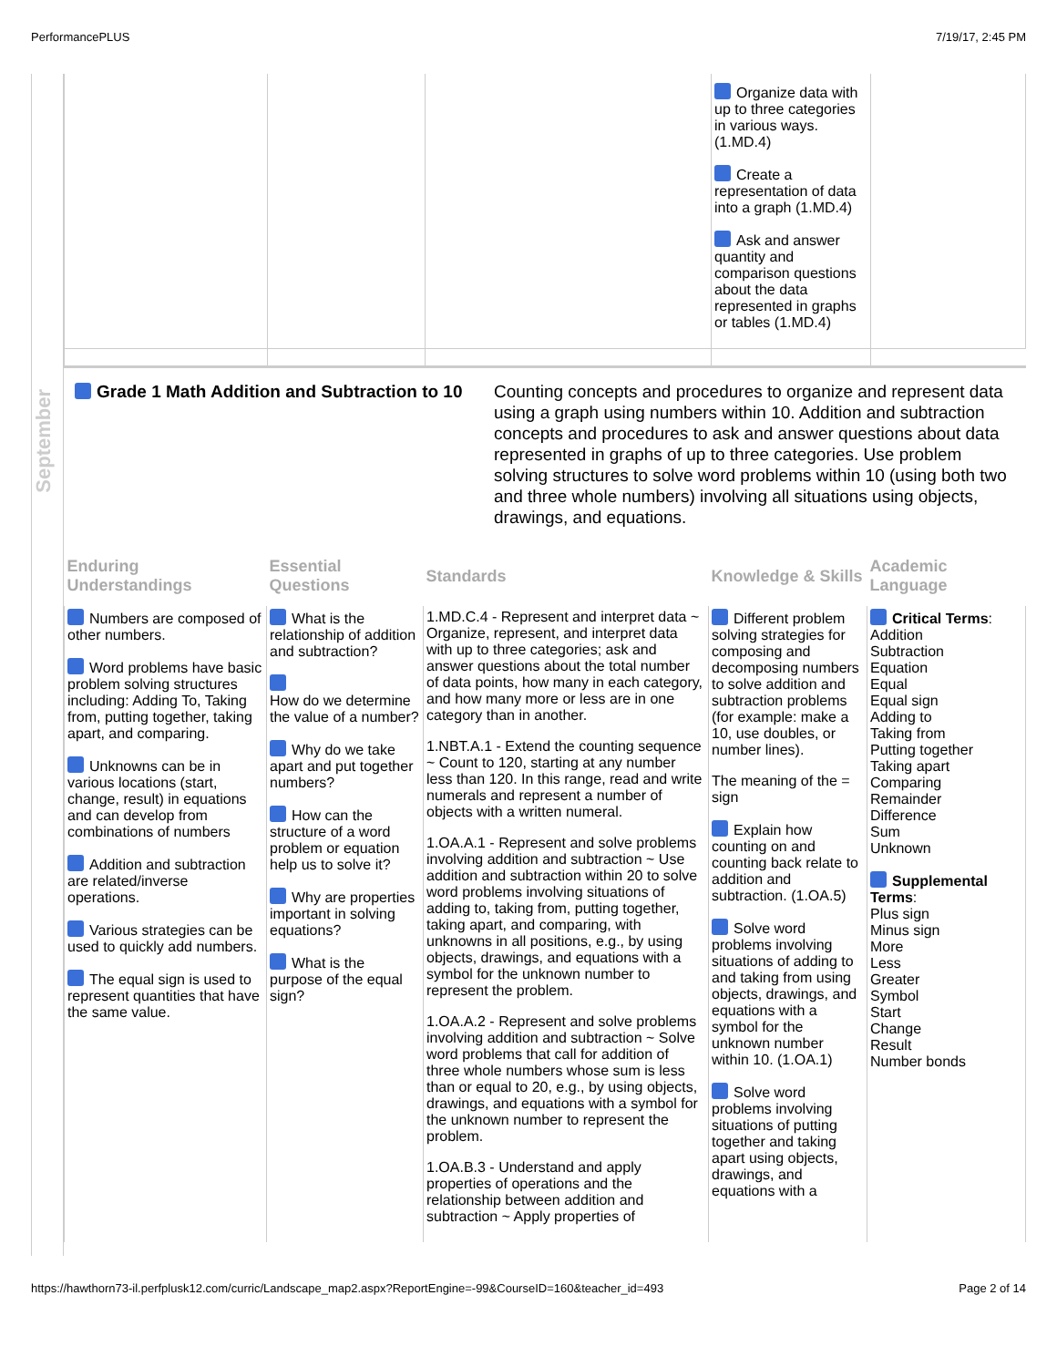PerformancePLUS 7/19/17, 2:45 PM
September
| | | | Organize data with up to three categories in various ways. (1.MD.4) Create a representation of data into a graph (1.MD.4) Ask and answer quantity and comparison questions about the data represented in graphs or tables (1.MD.4) | |
Grade 1 Math Addition and Subtraction to 10
Counting concepts and procedures to organize and represent data using a graph using numbers within 10. Addition and subtraction concepts and procedures to ask and answer questions about data represented in graphs of up to three categories. Use problem solving structures to solve word problems within 10 (using both two and three whole numbers) involving all situations using objects, drawings, and equations.
| Enduring Understandings | Essential Questions | Standards | Knowledge & Skills | Academic Language |
| --- | --- | --- | --- | --- |
| Numbers are composed of other numbers. Word problems have basic problem solving structures including: Adding To, Taking from, putting together, taking apart, and comparing. Unknowns can be in various locations (start, change, result) in equations and can develop from combinations of numbers Addition and subtraction are related/inverse operations. Various strategies can be used to quickly add numbers. The equal sign is used to represent quantities that have the same value. | What is the relationship of addition and subtraction? How do we determine the value of a number? Why do we take apart and put together numbers? How can the structure of a word problem or equation help us to solve it? Why are properties important in solving equations? What is the purpose of the equal sign? | 1.MD.C.4 - Represent and interpret data ~ Organize, represent, and interpret data with up to three categories; ask and answer questions about the total number of data points, how many in each category, and how many more or less are in one category than in another. 1.NBT.A.1 - Extend the counting sequence ~ Count to 120, starting at any number less than 120. In this range, read and write numerals and represent a number of objects with a written numeral. 1.OA.A.1 - Represent and solve problems involving addition and subtraction ~ Use addition and subtraction within 20 to solve word problems involving situations of adding to, taking from, putting together, taking apart, and comparing, with unknowns in all positions, e.g., by using objects, drawings, and equations with a symbol for the unknown number to represent the problem. 1.OA.A.2 - Represent and solve problems involving addition and subtraction ~ Solve word problems that call for addition of three whole numbers whose sum is less than or equal to 20, e.g., by using objects, drawings, and equations with a symbol for the unknown number to represent the problem. 1.OA.B.3 - Understand and apply properties of operations and the relationship between addition and subtraction ~ Apply properties of | Different problem solving strategies for composing and decomposing numbers to solve addition and subtraction problems (for example: make a 10, use doubles, or number lines). The meaning of the = sign Explain how counting on and counting back relate to addition and subtraction. (1.OA.5) Solve word problems involving situations of adding to and taking from using objects, drawings, and equations with a symbol for the unknown number within 10. (1.OA.1) Solve word problems involving situations of putting together and taking apart using objects, drawings, and equations with a | Critical Terms : Addition Subtraction Equation Equal Equal sign Adding to Taking from Putting together Taking apart Comparing Remainder Difference Sum Unknown Supplemental Terms : Plus sign Minus sign More Less Greater Symbol Start Change Result Number bonds |
https://hawthorn73-il.perfplusk12.com/curric/Landscape_map2.aspx?ReportEngine=-99&CourseID=160&teacher_id=493 Page 2 of 14